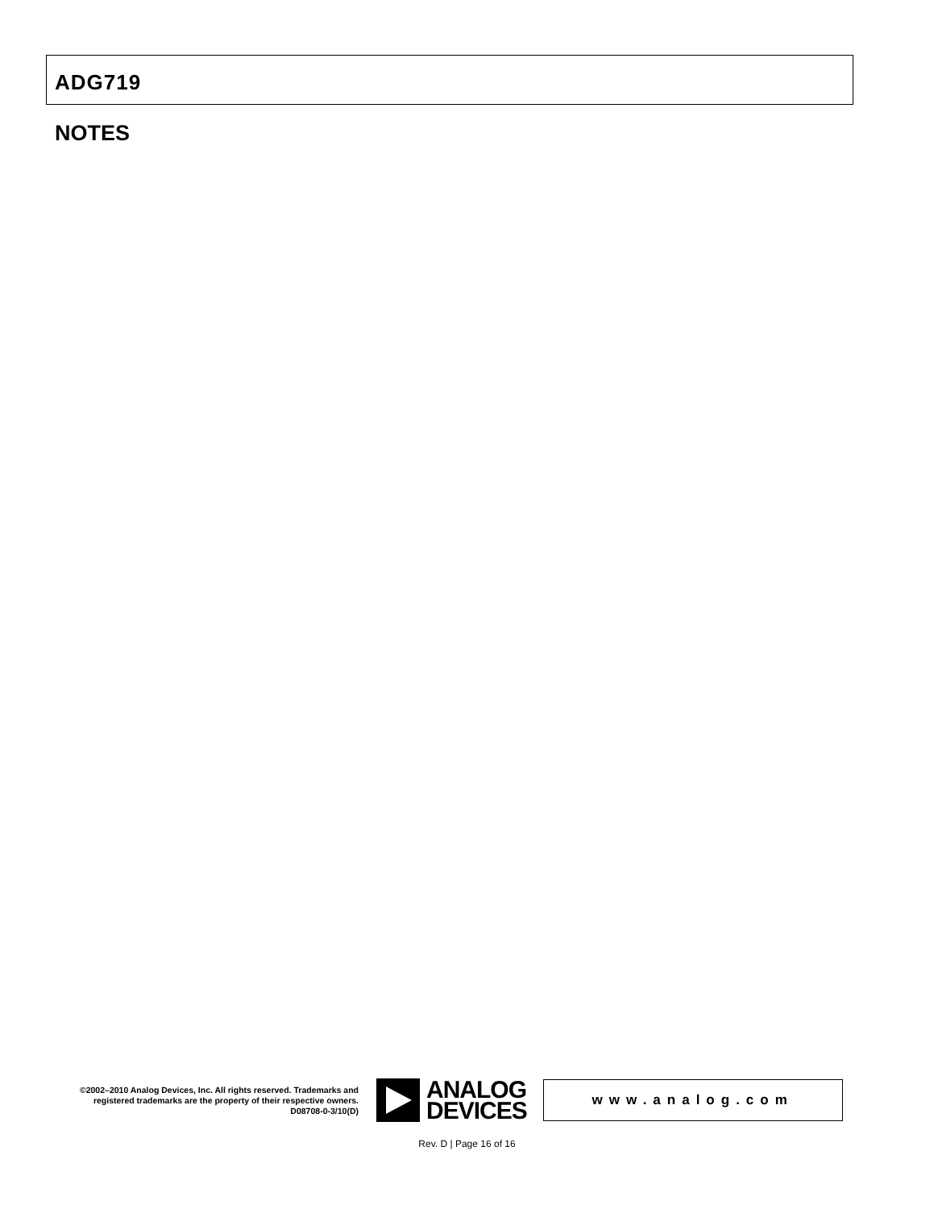ADG719
NOTES
©2002–2010 Analog Devices, Inc. All rights reserved. Trademarks and registered trademarks are the property of their respective owners.
D08708-0-3/10(D)
ANALOG
DEVICES
www.analog.com
Rev. D | Page 16 of 16